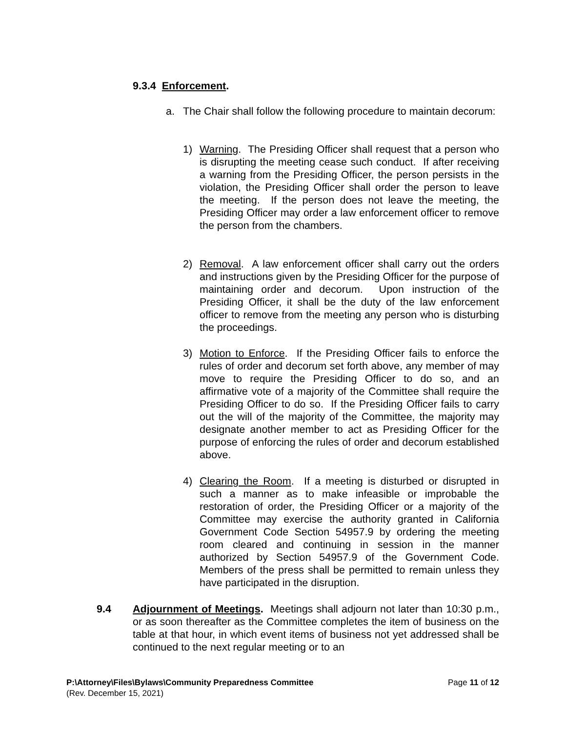9.3.4 Enforcement.
a. The Chair shall follow the following procedure to maintain decorum:
1) Warning. The Presiding Officer shall request that a person who is disrupting the meeting cease such conduct. If after receiving a warning from the Presiding Officer, the person persists in the violation, the Presiding Officer shall order the person to leave the meeting. If the person does not leave the meeting, the Presiding Officer may order a law enforcement officer to remove the person from the chambers.
2) Removal. A law enforcement officer shall carry out the orders and instructions given by the Presiding Officer for the purpose of maintaining order and decorum. Upon instruction of the Presiding Officer, it shall be the duty of the law enforcement officer to remove from the meeting any person who is disturbing the proceedings.
3) Motion to Enforce. If the Presiding Officer fails to enforce the rules of order and decorum set forth above, any member of may move to require the Presiding Officer to do so, and an affirmative vote of a majority of the Committee shall require the Presiding Officer to do so. If the Presiding Officer fails to carry out the will of the majority of the Committee, the majority may designate another member to act as Presiding Officer for the purpose of enforcing the rules of order and decorum established above.
4) Clearing the Room. If a meeting is disturbed or disrupted in such a manner as to make infeasible or improbable the restoration of order, the Presiding Officer or a majority of the Committee may exercise the authority granted in California Government Code Section 54957.9 by ordering the meeting room cleared and continuing in session in the manner authorized by Section 54957.9 of the Government Code. Members of the press shall be permitted to remain unless they have participated in the disruption.
9.4 Adjournment of Meetings. Meetings shall adjourn not later than 10:30 p.m., or as soon thereafter as the Committee completes the item of business on the table at that hour, in which event items of business not yet addressed shall be continued to the next regular meeting or to an
P:\Attorney\Files\Bylaws\Community Preparedness Committee Page 11 of 12
(Rev. December 15, 2021)